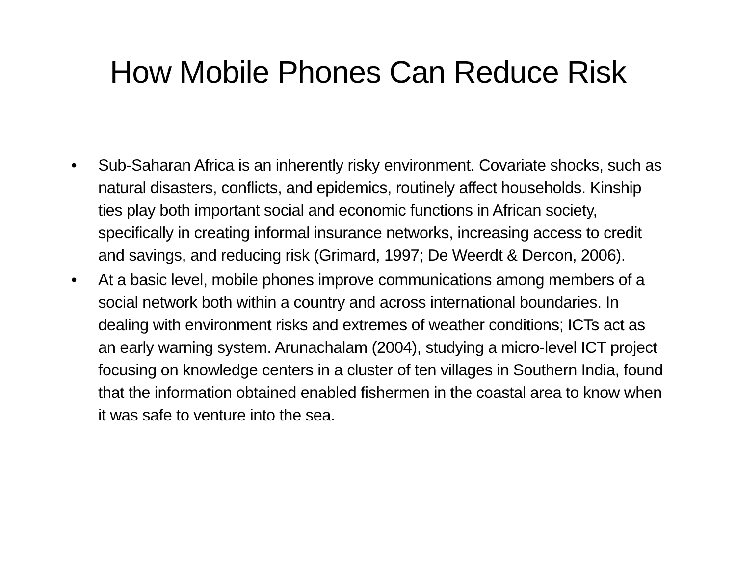How Mobile Phones Can Reduce Risk
• Sub-Saharan Africa is an inherently risky environment. Covariate shocks, such as natural disasters, conflicts, and epidemics, routinely affect households. Kinship ties play both important social and economic functions in African society, specifically in creating informal insurance networks, increasing access to credit and savings, and reducing risk (Grimard, 1997; De Weerdt & Dercon, 2006).
• At a basic level, mobile phones improve communications among members of a social network both within a country and across international boundaries. In dealing with environment risks and extremes of weather conditions; ICTs act as an early warning system. Arunachalam (2004), studying a micro-level ICT project focusing on knowledge centers in a cluster of ten villages in Southern India, found that the information obtained enabled fishermen in the coastal area to know when it was safe to venture into the sea.